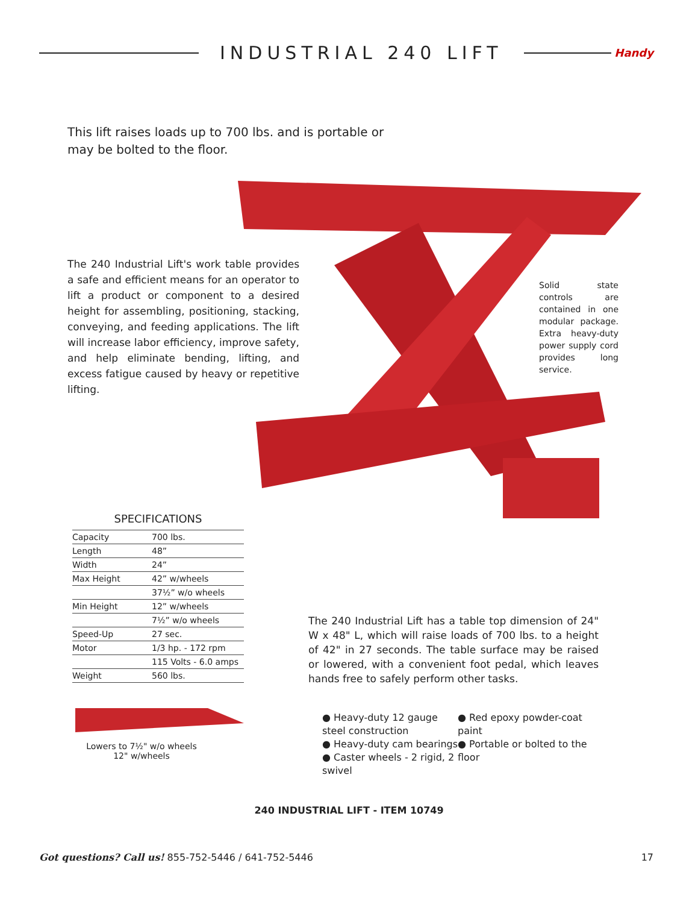INDUSTRIAL 240 LIFT
Handy
This lift raises loads up to 700 lbs. and is portable or may be bolted to the floor.
The 240 Industrial Lift's work table provides a safe and efficient means for an operator to lift a product or component to a desired height for assembling, positioning, stacking, conveying, and feeding applications. The lift will increase labor efficiency, improve safety, and help eliminate bending, lifting, and excess fatigue caused by heavy or repetitive lifting.
Solid state controls are contained in one modular package. Extra heavy-duty power supply cord provides long service.
SPECIFICATIONS
| Capacity | 700 lbs. |
| Length | 48” |
| Width | 24” |
| Max Height | 42” w/wheels |
| | 37½” w/o wheels |
| Min Height | 12” w/wheels |
| | 7½” w/o wheels |
| Speed-Up | 27 sec. |
| Motor | 1/3 hp. - 172 rpm |
| | 115 Volts - 6.0 amps |
| Weight | 560 lbs. |
Lowers to 7½" w/o wheels
12" w/wheels
The 240 Industrial Lift has a table top dimension of 24" W x 48" L, which will raise loads of 700 lbs. to a height of 42" in 27 seconds. The table surface may be raised or lowered, with a convenient foot pedal, which leaves hands free to safely perform other tasks.
● Heavy-duty 12 gauge steel construction
● Heavy-duty cam bearings
● Caster wheels - 2 rigid, 2 swivel
● Red epoxy powder-coat paint
● Portable or bolted to the floor
240 INDUSTRIAL LIFT - ITEM 10749
Got questions? Call us! 855-752-5446 / 641-752-5446 17